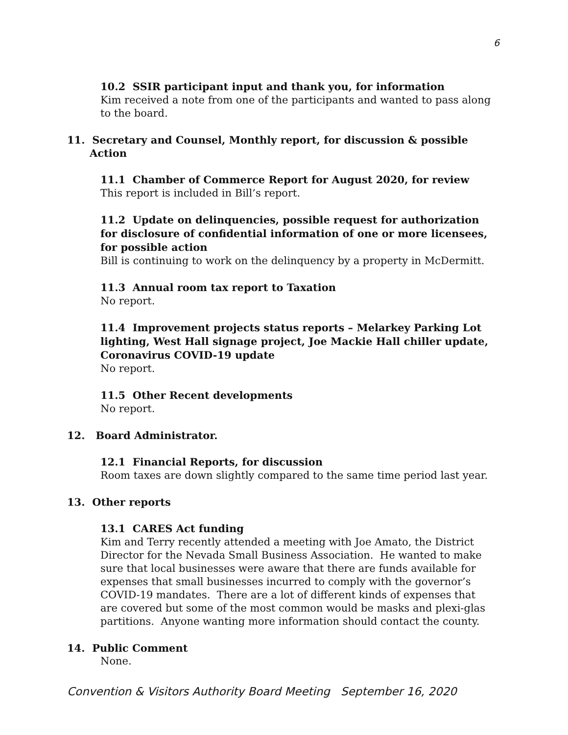6
10.2 SSIR participant input and thank you, for information
Kim received a note from one of the participants and wanted to pass along to the board.
11. Secretary and Counsel, Monthly report, for discussion & possible
Action
11.1 Chamber of Commerce Report for August 2020, for review
This report is included in Bill’s report.
11.2 Update on delinquencies, possible request for authorization for disclosure of confidential information of one or more licensees, for possible action
Bill is continuing to work on the delinquency by a property in McDermitt.
11.3 Annual room tax report to Taxation
No report.
11.4 Improvement projects status reports – Melarkey Parking Lot lighting, West Hall signage project, Joe Mackie Hall chiller update, Coronavirus COVID-19 update
No report.
11.5 Other Recent developments
No report.
12. Board Administrator.
12.1 Financial Reports, for discussion
Room taxes are down slightly compared to the same time period last year.
13. Other reports
13.1 CARES Act funding
Kim and Terry recently attended a meeting with Joe Amato, the District Director for the Nevada Small Business Association. He wanted to make sure that local businesses were aware that there are funds available for expenses that small businesses incurred to comply with the governor’s COVID-19 mandates. There are a lot of different kinds of expenses that are covered but some of the most common would be masks and plexi-glas partitions. Anyone wanting more information should contact the county.
14. Public Comment
None.
Convention & Visitors Authority Board Meeting September 16, 2020